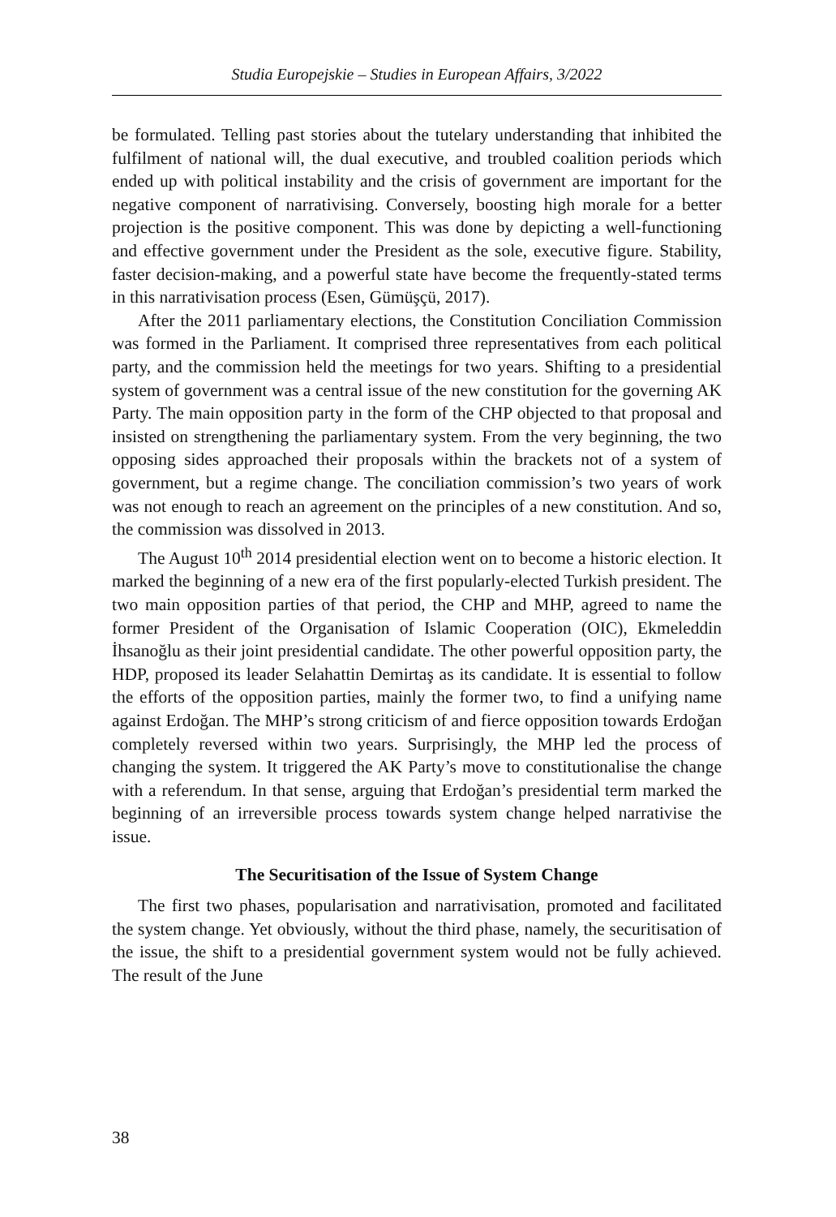Studia Europejskie – Studies in European Affairs, 3/2022
be formulated. Telling past stories about the tutelary understanding that inhibited the fulfilment of national will, the dual executive, and troubled coalition periods which ended up with political instability and the crisis of government are important for the negative component of narrativising. Conversely, boosting high morale for a better projection is the positive component. This was done by depicting a well-functioning and effective government under the President as the sole, executive figure. Stability, faster decision-making, and a powerful state have become the frequently-stated terms in this narrativisation process (Esen, Gümüşçü, 2017).
After the 2011 parliamentary elections, the Constitution Conciliation Commission was formed in the Parliament. It comprised three representatives from each political party, and the commission held the meetings for two years. Shifting to a presidential system of government was a central issue of the new constitution for the governing AK Party. The main opposition party in the form of the CHP objected to that proposal and insisted on strengthening the parliamentary system. From the very beginning, the two opposing sides approached their proposals within the brackets not of a system of government, but a regime change. The conciliation commission’s two years of work was not enough to reach an agreement on the principles of a new constitution. And so, the commission was dissolved in 2013.
The August 10<sup>th</sup> 2014 presidential election went on to become a historic election. It marked the beginning of a new era of the first popularly-elected Turkish president. The two main opposition parties of that period, the CHP and MHP, agreed to name the former President of the Organisation of Islamic Cooperation (OIC), Ekmeleddin İhsanoğlu as their joint presidential candidate. The other powerful opposition party, the HDP, proposed its leader Selahattin Demirtaş as its candidate. It is essential to follow the efforts of the opposition parties, mainly the former two, to find a unifying name against Erdoğan. The MHP’s strong criticism of and fierce opposition towards Erdoğan completely reversed within two years. Surprisingly, the MHP led the process of changing the system. It triggered the AK Party’s move to constitutionalise the change with a referendum. In that sense, arguing that Erdoğan’s presidential term marked the beginning of an irreversible process towards system change helped narrativise the issue.
The Securitisation of the Issue of System Change
The first two phases, popularisation and narrativisation, promoted and facilitated the system change. Yet obviously, without the third phase, namely, the securitisation of the issue, the shift to a presidential government system would not be fully achieved. The result of the June
38